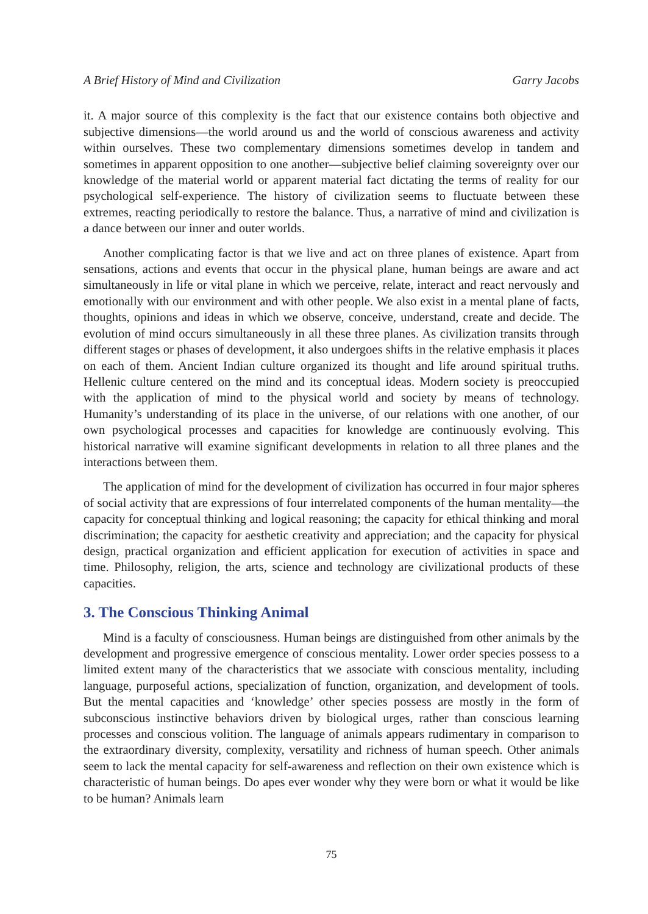A Brief History of Mind and Civilization Garry Jacobs
it. A major source of this complexity is the fact that our existence contains both objective and subjective dimensions—the world around us and the world of conscious awareness and activity within ourselves. These two complementary dimensions sometimes develop in tandem and sometimes in apparent opposition to one another—subjective belief claiming sovereignty over our knowledge of the material world or apparent material fact dictating the terms of reality for our psychological self-experience. The history of civilization seems to fluctuate between these extremes, reacting periodically to restore the balance. Thus, a narrative of mind and civilization is a dance between our inner and outer worlds.
Another complicating factor is that we live and act on three planes of existence. Apart from sensations, actions and events that occur in the physical plane, human beings are aware and act simultaneously in life or vital plane in which we perceive, relate, interact and react nervously and emotionally with our environment and with other people. We also exist in a mental plane of facts, thoughts, opinions and ideas in which we observe, conceive, understand, create and decide. The evolution of mind occurs simultaneously in all these three planes. As civilization transits through different stages or phases of development, it also undergoes shifts in the relative emphasis it places on each of them. Ancient Indian culture organized its thought and life around spiritual truths. Hellenic culture centered on the mind and its conceptual ideas. Modern society is preoccupied with the application of mind to the physical world and society by means of technology. Humanity’s understanding of its place in the universe, of our relations with one another, of our own psychological processes and capacities for knowledge are continuously evolving. This historical narrative will examine significant developments in relation to all three planes and the interactions between them.
The application of mind for the development of civilization has occurred in four major spheres of social activity that are expressions of four interrelated components of the human mentality—the capacity for conceptual thinking and logical reasoning; the capacity for ethical thinking and moral discrimination; the capacity for aesthetic creativity and appreciation; and the capacity for physical design, practical organization and efficient application for execution of activities in space and time. Philosophy, religion, the arts, science and technology are civilizational products of these capacities.
3. The Conscious Thinking Animal
Mind is a faculty of consciousness. Human beings are distinguished from other animals by the development and progressive emergence of conscious mentality. Lower order species possess to a limited extent many of the characteristics that we associate with conscious mentality, including language, purposeful actions, specialization of function, organization, and development of tools. But the mental capacities and ‘knowledge’ other species possess are mostly in the form of subconscious instinctive behaviors driven by biological urges, rather than conscious learning processes and conscious volition. The language of animals appears rudimentary in comparison to the extraordinary diversity, complexity, versatility and richness of human speech. Other animals seem to lack the mental capacity for self-awareness and reflection on their own existence which is characteristic of human beings. Do apes ever wonder why they were born or what it would be like to be human? Animals learn
75